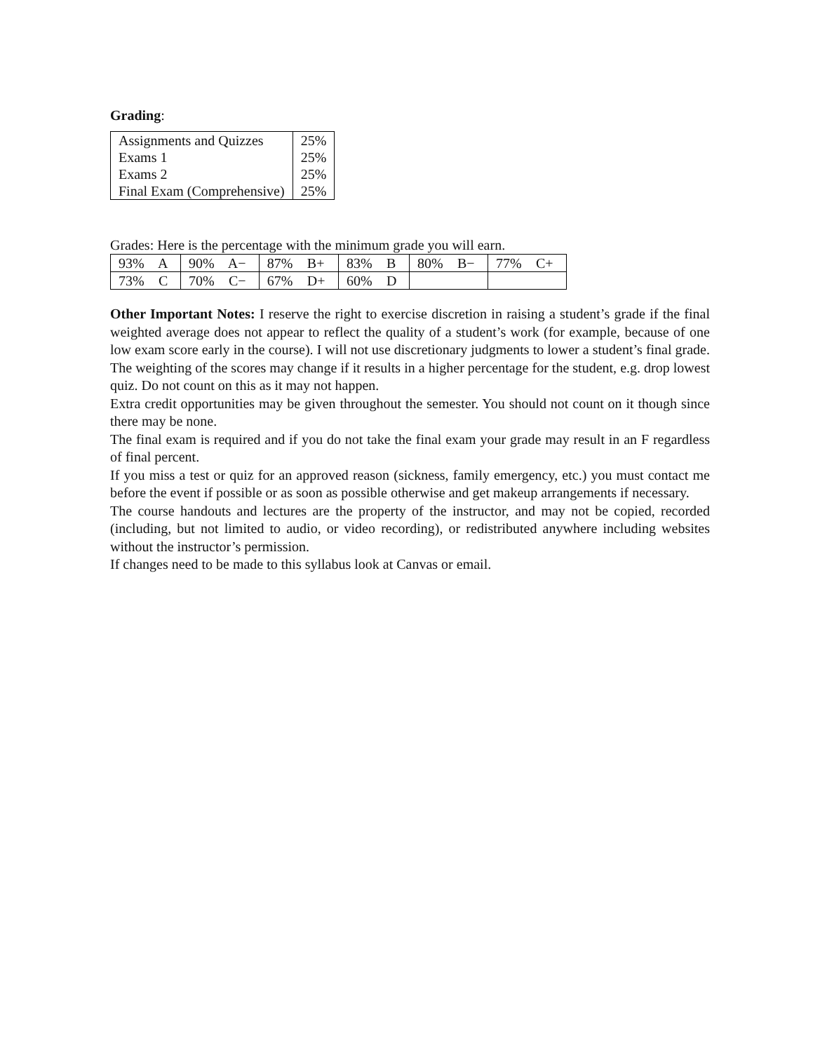Grading:
| Assignments and Quizzes | 25% |
| Exams 1 | 25% |
| Exams 2 | 25% |
| Final Exam (Comprehensive) | 25% |
Grades: Here is the percentage with the minimum grade you will earn.
| 93% A | 90% A− | 87% B+ | 83% B | 80% B− | 77% C+ |
| 73% C | 70% C− | 67% D+ | 60% D | | |
Other Important Notes: I reserve the right to exercise discretion in raising a student’s grade if the final weighted average does not appear to reflect the quality of a student’s work (for example, because of one low exam score early in the course). I will not use discretionary judgments to lower a student’s final grade. The weighting of the scores may change if it results in a higher percentage for the student, e.g. drop lowest quiz. Do not count on this as it may not happen.
Extra credit opportunities may be given throughout the semester. You should not count on it though since there may be none.
The final exam is required and if you do not take the final exam your grade may result in an F regardless of final percent.
If you miss a test or quiz for an approved reason (sickness, family emergency, etc.) you must contact me before the event if possible or as soon as possible otherwise and get makeup arrangements if necessary.
The course handouts and lectures are the property of the instructor, and may not be copied, recorded (including, but not limited to audio, or video recording), or redistributed anywhere including websites without the instructor’s permission.
If changes need to be made to this syllabus look at Canvas or email.